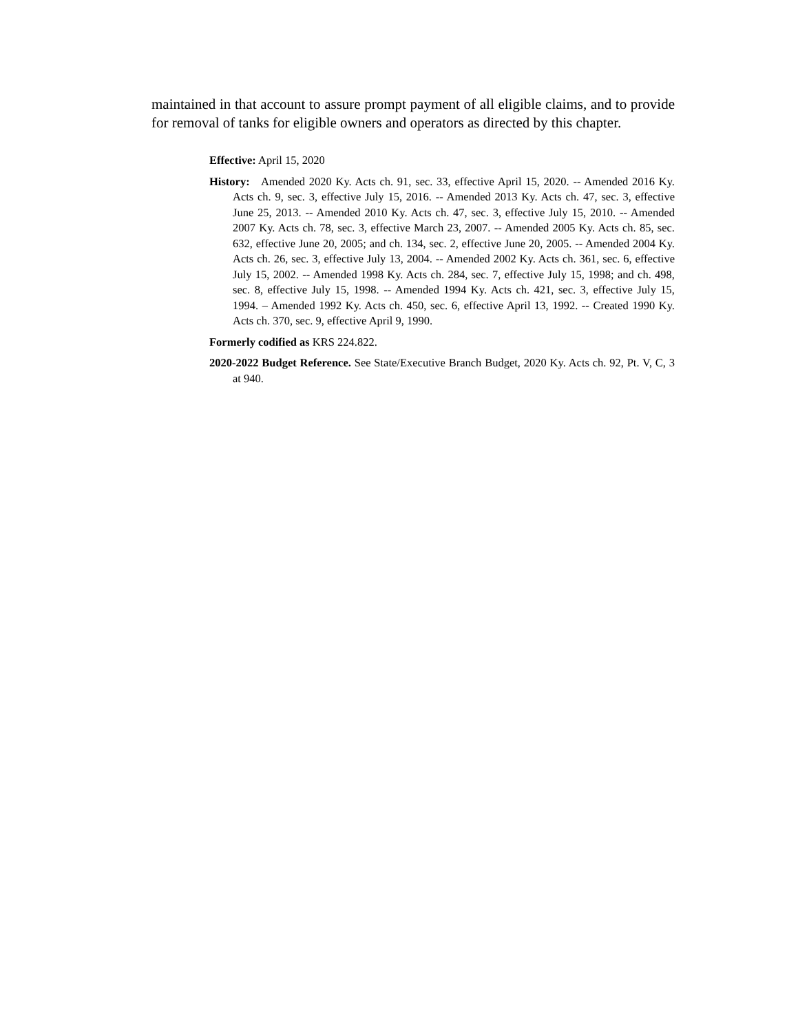maintained in that account to assure prompt payment of all eligible claims, and to provide for removal of tanks for eligible owners and operators as directed by this chapter.
Effective: April 15, 2020
History: Amended 2020 Ky. Acts ch. 91, sec. 33, effective April 15, 2020. -- Amended 2016 Ky. Acts ch. 9, sec. 3, effective July 15, 2016. -- Amended 2013 Ky. Acts ch. 47, sec. 3, effective June 25, 2013. -- Amended 2010 Ky. Acts ch. 47, sec. 3, effective July 15, 2010. -- Amended 2007 Ky. Acts ch. 78, sec. 3, effective March 23, 2007. -- Amended 2005 Ky. Acts ch. 85, sec. 632, effective June 20, 2005; and ch. 134, sec. 2, effective June 20, 2005. -- Amended 2004 Ky. Acts ch. 26, sec. 3, effective July 13, 2004. -- Amended 2002 Ky. Acts ch. 361, sec. 6, effective July 15, 2002. -- Amended 1998 Ky. Acts ch. 284, sec. 7, effective July 15, 1998; and ch. 498, sec. 8, effective July 15, 1998. -- Amended 1994 Ky. Acts ch. 421, sec. 3, effective July 15, 1994. – Amended 1992 Ky. Acts ch. 450, sec. 6, effective April 13, 1992. -- Created 1990 Ky. Acts ch. 370, sec. 9, effective April 9, 1990.
Formerly codified as KRS 224.822.
2020-2022 Budget Reference. See State/Executive Branch Budget, 2020 Ky. Acts ch. 92, Pt. V, C, 3 at 940.